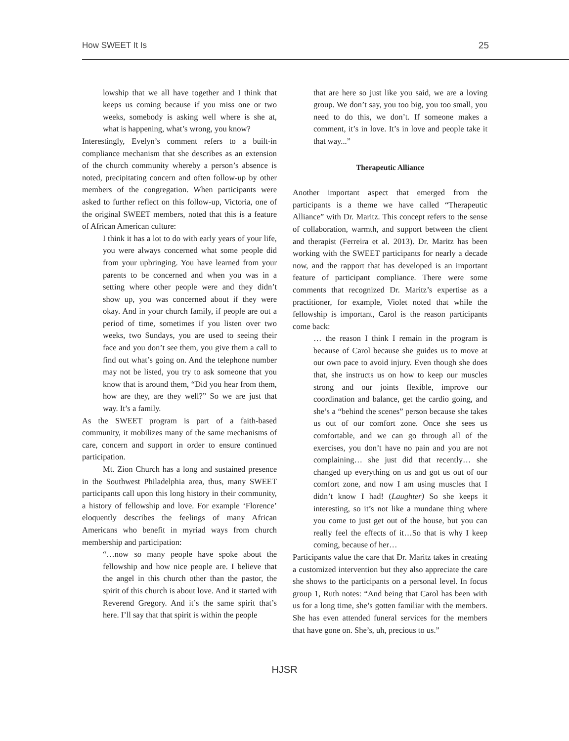How SWEET It Is 25
lowship that we all have together and I think that keeps us coming because if you miss one or two weeks, somebody is asking well where is she at, what is happening, what’s wrong, you know?
Interestingly, Evelyn’s comment refers to a built-in compliance mechanism that she describes as an extension of the church community whereby a person’s absence is noted, precipitating concern and often follow-up by other members of the congregation. When participants were asked to further reflect on this follow-up, Victoria, one of the original SWEET members, noted that this is a feature of African American culture:
I think it has a lot to do with early years of your life, you were always concerned what some people did from your upbringing. You have learned from your parents to be concerned and when you was in a setting where other people were and they didn’t show up, you was concerned about if they were okay. And in your church family, if people are out a period of time, sometimes if you listen over two weeks, two Sundays, you are used to seeing their face and you don’t see them, you give them a call to find out what’s going on. And the telephone number may not be listed, you try to ask someone that you know that is around them, “Did you hear from them, how are they, are they well?” So we are just that way. It’s a family.
As the SWEET program is part of a faith-based community, it mobilizes many of the same mechanisms of care, concern and support in order to ensure continued participation.
Mt. Zion Church has a long and sustained presence in the Southwest Philadelphia area, thus, many SWEET participants call upon this long history in their community, a history of fellowship and love. For example ‘Florence’ eloquently describes the feelings of many African Americans who benefit in myriad ways from church membership and participation:
“…now so many people have spoke about the fellowship and how nice people are. I believe that the angel in this church other than the pastor, the spirit of this church is about love. And it started with Reverend Gregory. And it’s the same spirit that’s here. I’ll say that that spirit is within the people
that are here so just like you said, we are a loving group. We don’t say, you too big, you too small, you need to do this, we don’t. If someone makes a comment, it’s in love. It’s in love and people take it that way...”
Therapeutic Alliance
Another important aspect that emerged from the participants is a theme we have called “Therapeutic Alliance” with Dr. Maritz. This concept refers to the sense of collaboration, warmth, and support between the client and therapist (Ferreira et al. 2013). Dr. Maritz has been working with the SWEET participants for nearly a decade now, and the rapport that has developed is an important feature of participant compliance. There were some comments that recognized Dr. Maritz’s expertise as a practitioner, for example, Violet noted that while the fellowship is important, Carol is the reason participants come back:
… the reason I think I remain in the program is because of Carol because she guides us to move at our own pace to avoid injury. Even though she does that, she instructs us on how to keep our muscles strong and our joints flexible, improve our coordination and balance, get the cardio going, and she’s a “behind the scenes” person because she takes us out of our comfort zone. Once she sees us comfortable, and we can go through all of the exercises, you don’t have no pain and you are not complaining… she just did that recently… she changed up everything on us and got us out of our comfort zone, and now I am using muscles that I didn’t know I had! (Laughter) So she keeps it interesting, so it’s not like a mundane thing where you come to just get out of the house, but you can really feel the effects of it…So that is why I keep coming, because of her…
Participants value the care that Dr. Maritz takes in creating a customized intervention but they also appreciate the care she shows to the participants on a personal level. In focus group 1, Ruth notes: “And being that Carol has been with us for a long time, she’s gotten familiar with the members. She has even attended funeral services for the members that have gone on. She’s, uh, precious to us.”
HJSR